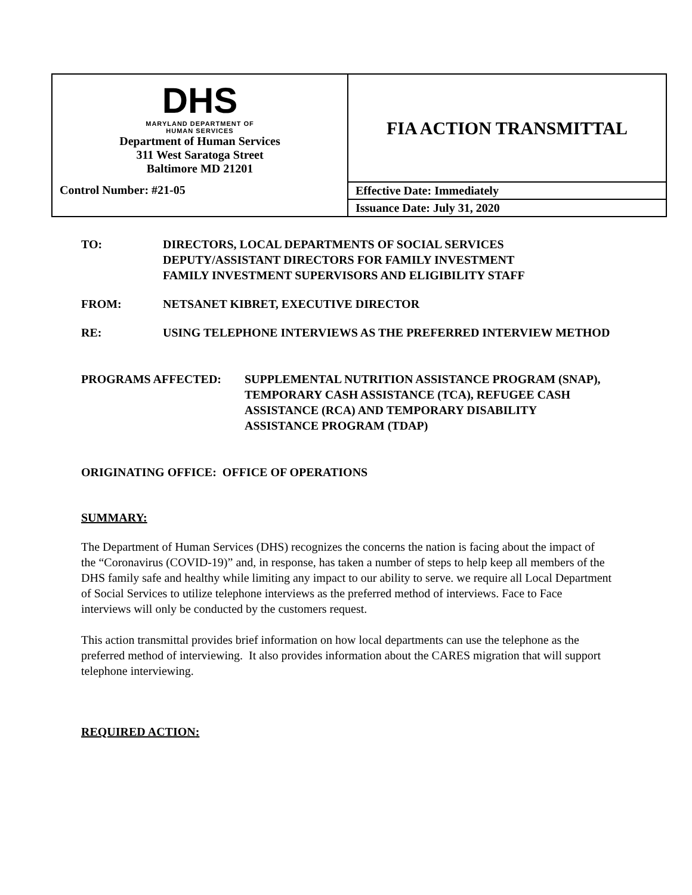| DHS MARYLAND DEPARTMENT OF HUMAN SERVICES Department of Human Services 311 West Saratoga Street Baltimore MD 21201 | FIA ACTION TRANSMITTAL |
| Control Number: #21-05 | Effective Date: Immediately |
| | Issuance Date: July 31, 2020 |
TO: DIRECTORS, LOCAL DEPARTMENTS OF SOCIAL SERVICES
DEPUTY/ASSISTANT DIRECTORS FOR FAMILY INVESTMENT
FAMILY INVESTMENT SUPERVISORS AND ELIGIBILITY STAFF
FROM: NETSANET KIBRET, EXECUTIVE DIRECTOR
RE: USING TELEPHONE INTERVIEWS AS THE PREFERRED INTERVIEW METHOD
PROGRAMS AFFECTED: SUPPLEMENTAL NUTRITION ASSISTANCE PROGRAM (SNAP), TEMPORARY CASH ASSISTANCE (TCA), REFUGEE CASH ASSISTANCE (RCA) AND TEMPORARY DISABILITY ASSISTANCE PROGRAM (TDAP)
ORIGINATING OFFICE: OFFICE OF OPERATIONS
SUMMARY:
The Department of Human Services (DHS) recognizes the concerns the nation is facing about the impact of the “Coronavirus (COVID-19)” and, in response, has taken a number of steps to help keep all members of the DHS family safe and healthy while limiting any impact to our ability to serve. we require all Local Department of Social Services to utilize telephone interviews as the preferred method of interviews. Face to Face interviews will only be conducted by the customers request.
This action transmittal provides brief information on how local departments can use the telephone as the preferred method of interviewing. It also provides information about the CARES migration that will support telephone interviewing.
REQUIRED ACTION: